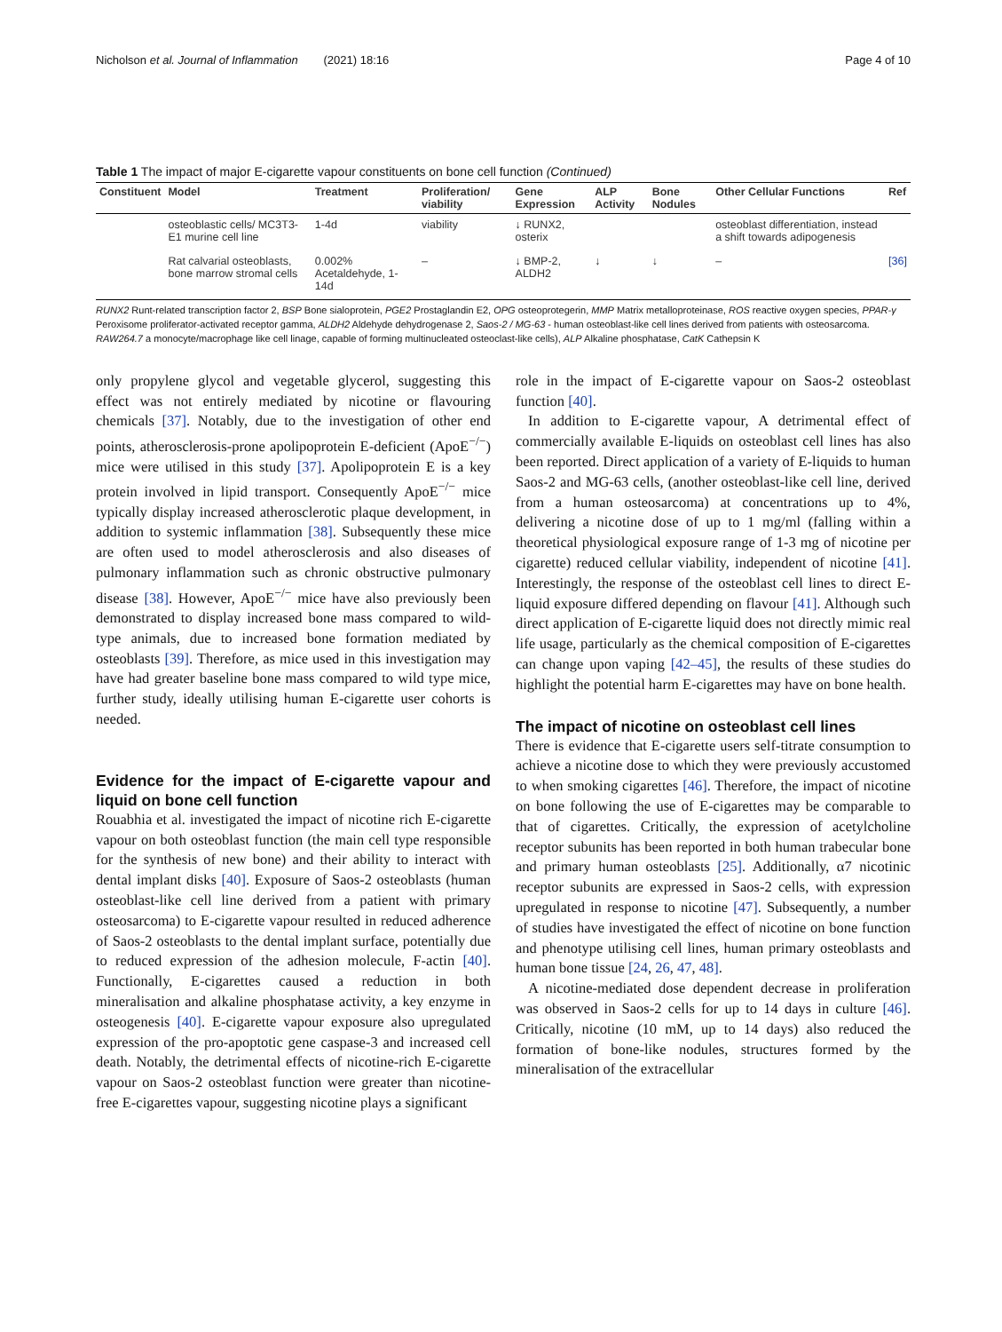Nicholson et al. Journal of Inflammation (2021) 18:16 Page 4 of 10
Table 1 The impact of major E-cigarette vapour constituents on bone cell function (Continued)
| Constituent | Model | Treatment | Proliferation/ viability | Gene Expression | ALP Activity | Bone Nodules | Other Cellular Functions | Ref |
| --- | --- | --- | --- | --- | --- | --- | --- | --- |
| | osteoblastic cells/ MC3T3-E1 murine cell line | 1-4d | viability | ↓ RUNX2, osterix | | | osteoblast differentiation, instead a shift towards adipogenesis | |
| | Rat calvarial osteoblasts, bone marrow stromal cells | 0.002% Acetaldehyde, 1-14d | – | ↓ BMP-2, ALDH2 | ↓ | ↓ | – | [36] |
RUNX2 Runt-related transcription factor 2, BSP Bone sialoprotein, PGE2 Prostaglandin E2, OPG osteoprotegerin, MMP Matrix metalloproteinase, ROS reactive oxygen species, PPAR-γ Peroxisome proliferator-activated receptor gamma, ALDH2 Aldehyde dehydrogenase 2, Saos-2 / MG-63 - human osteoblast-like cell lines derived from patients with osteosarcoma. RAW264.7 a monocyte/macrophage like cell linage, capable of forming multinucleated osteoclast-like cells), ALP Alkaline phosphatase, CatK Cathepsin K
only propylene glycol and vegetable glycerol, suggesting this effect was not entirely mediated by nicotine or flavouring chemicals [37]. Notably, due to the investigation of other end points, atherosclerosis-prone apolipoprotein E-deficient (ApoE<sup>−/−</sup>) mice were utilised in this study [37]. Apolipoprotein E is a key protein involved in lipid transport. Consequently ApoE<sup>−/−</sup> mice typically display increased atherosclerotic plaque development, in addition to systemic inflammation [38]. Subsequently these mice are often used to model atherosclerosis and also diseases of pulmonary inflammation such as chronic obstructive pulmonary disease [38]. However, ApoE<sup>−/−</sup> mice have also previously been demonstrated to display increased bone mass compared to wild-type animals, due to increased bone formation mediated by osteoblasts [39]. Therefore, as mice used in this investigation may have had greater baseline bone mass compared to wild type mice, further study, ideally utilising human E-cigarette user cohorts is needed.
Evidence for the impact of E-cigarette vapour and liquid on bone cell function
Rouabhia et al. investigated the impact of nicotine rich E-cigarette vapour on both osteoblast function (the main cell type responsible for the synthesis of new bone) and their ability to interact with dental implant disks [40]. Exposure of Saos-2 osteoblasts (human osteoblast-like cell line derived from a patient with primary osteosarcoma) to E-cigarette vapour resulted in reduced adherence of Saos-2 osteoblasts to the dental implant surface, potentially due to reduced expression of the adhesion molecule, F-actin [40]. Functionally, E-cigarettes caused a reduction in both mineralisation and alkaline phosphatase activity, a key enzyme in osteogenesis [40]. E-cigarette vapour exposure also upregulated expression of the pro-apoptotic gene caspase-3 and increased cell death. Notably, the detrimental effects of nicotine-rich E-cigarette vapour on Saos-2 osteoblast function were greater than nicotine-free E-cigarettes vapour, suggesting nicotine plays a significant
role in the impact of E-cigarette vapour on Saos-2 osteoblast function [40].
In addition to E-cigarette vapour, A detrimental effect of commercially available E-liquids on osteoblast cell lines has also been reported. Direct application of a variety of E-liquids to human Saos-2 and MG-63 cells, (another osteoblast-like cell line, derived from a human osteosarcoma) at concentrations up to 4%, delivering a nicotine dose of up to 1 mg/ml (falling within a theoretical physiological exposure range of 1-3 mg of nicotine per cigarette) reduced cellular viability, independent of nicotine [41]. Interestingly, the response of the osteoblast cell lines to direct E-liquid exposure differed depending on flavour [41]. Although such direct application of E-cigarette liquid does not directly mimic real life usage, particularly as the chemical composition of E-cigarettes can change upon vaping [42–45], the results of these studies do highlight the potential harm E-cigarettes may have on bone health.
The impact of nicotine on osteoblast cell lines
There is evidence that E-cigarette users self-titrate consumption to achieve a nicotine dose to which they were previously accustomed to when smoking cigarettes [46]. Therefore, the impact of nicotine on bone following the use of E-cigarettes may be comparable to that of cigarettes. Critically, the expression of acetylcholine receptor subunits has been reported in both human trabecular bone and primary human osteoblasts [25]. Additionally, α7 nicotinic receptor subunits are expressed in Saos-2 cells, with expression upregulated in response to nicotine [47]. Subsequently, a number of studies have investigated the effect of nicotine on bone function and phenotype utilising cell lines, human primary osteoblasts and human bone tissue [24, 26, 47, 48].
A nicotine-mediated dose dependent decrease in proliferation was observed in Saos-2 cells for up to 14 days in culture [46]. Critically, nicotine (10 mM, up to 14 days) also reduced the formation of bone-like nodules, structures formed by the mineralisation of the extracellular